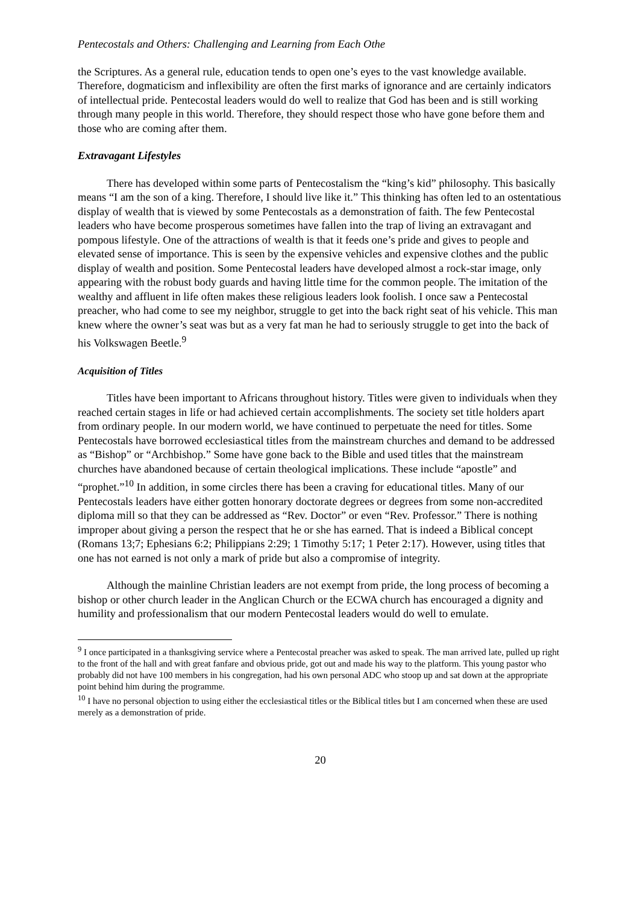Pentecostals and Others: Challenging and Learning from Each Othe
the Scriptures. As a general rule, education tends to open one’s eyes to the vast knowledge available. Therefore, dogmaticism and inflexibility are often the first marks of ignorance and are certainly indicators of intellectual pride. Pentecostal leaders would do well to realize that God has been and is still working through many people in this world. Therefore, they should respect those who have gone before them and those who are coming after them.
Extravagant Lifestyles
There has developed within some parts of Pentecostalism the “king’s kid” philosophy. This basically means “I am the son of a king. Therefore, I should live like it.” This thinking has often led to an ostentatious display of wealth that is viewed by some Pentecostals as a demonstration of faith. The few Pentecostal leaders who have become prosperous sometimes have fallen into the trap of living an extravagant and pompous lifestyle. One of the attractions of wealth is that it feeds one’s pride and gives to people and elevated sense of importance. This is seen by the expensive vehicles and expensive clothes and the public display of wealth and position. Some Pentecostal leaders have developed almost a rock-star image, only appearing with the robust body guards and having little time for the common people. The imitation of the wealthy and affluent in life often makes these religious leaders look foolish. I once saw a Pentecostal preacher, who had come to see my neighbor, struggle to get into the back right seat of his vehicle. This man knew where the owner’s seat was but as a very fat man he had to seriously struggle to get into the back of his Volkswagen Beetle.<sup>9</sup>
Acquisition of Titles
Titles have been important to Africans throughout history. Titles were given to individuals when they reached certain stages in life or had achieved certain accomplishments. The society set title holders apart from ordinary people. In our modern world, we have continued to perpetuate the need for titles. Some Pentecostals have borrowed ecclesiastical titles from the mainstream churches and demand to be addressed as “Bishop” or “Archbishop.” Some have gone back to the Bible and used titles that the mainstream churches have abandoned because of certain theological implications. These include “apostle” and “prophet.”<sup>10</sup> In addition, in some circles there has been a craving for educational titles. Many of our Pentecostals leaders have either gotten honorary doctorate degrees or degrees from some non-accredited diploma mill so that they can be addressed as “Rev. Doctor” or even “Rev. Professor.” There is nothing improper about giving a person the respect that he or she has earned. That is indeed a Biblical concept (Romans 13;7; Ephesians 6:2; Philippians 2:29; 1 Timothy 5:17; 1 Peter 2:17). However, using titles that one has not earned is not only a mark of pride but also a compromise of integrity.
Although the mainline Christian leaders are not exempt from pride, the long process of becoming a bishop or other church leader in the Anglican Church or the ECWA church has encouraged a dignity and humility and professionalism that our modern Pentecostal leaders would do well to emulate.
<sup>9</sup> I once participated in a thanksgiving service where a Pentecostal preacher was asked to speak. The man arrived late, pulled up right to the front of the hall and with great fanfare and obvious pride, got out and made his way to the platform. This young pastor who probably did not have 100 members in his congregation, had his own personal ADC who stoop up and sat down at the appropriate point behind him during the programme.
<sup>10</sup> I have no personal objection to using either the ecclesiastical titles or the Biblical titles but I am concerned when these are used merely as a demonstration of pride.
20